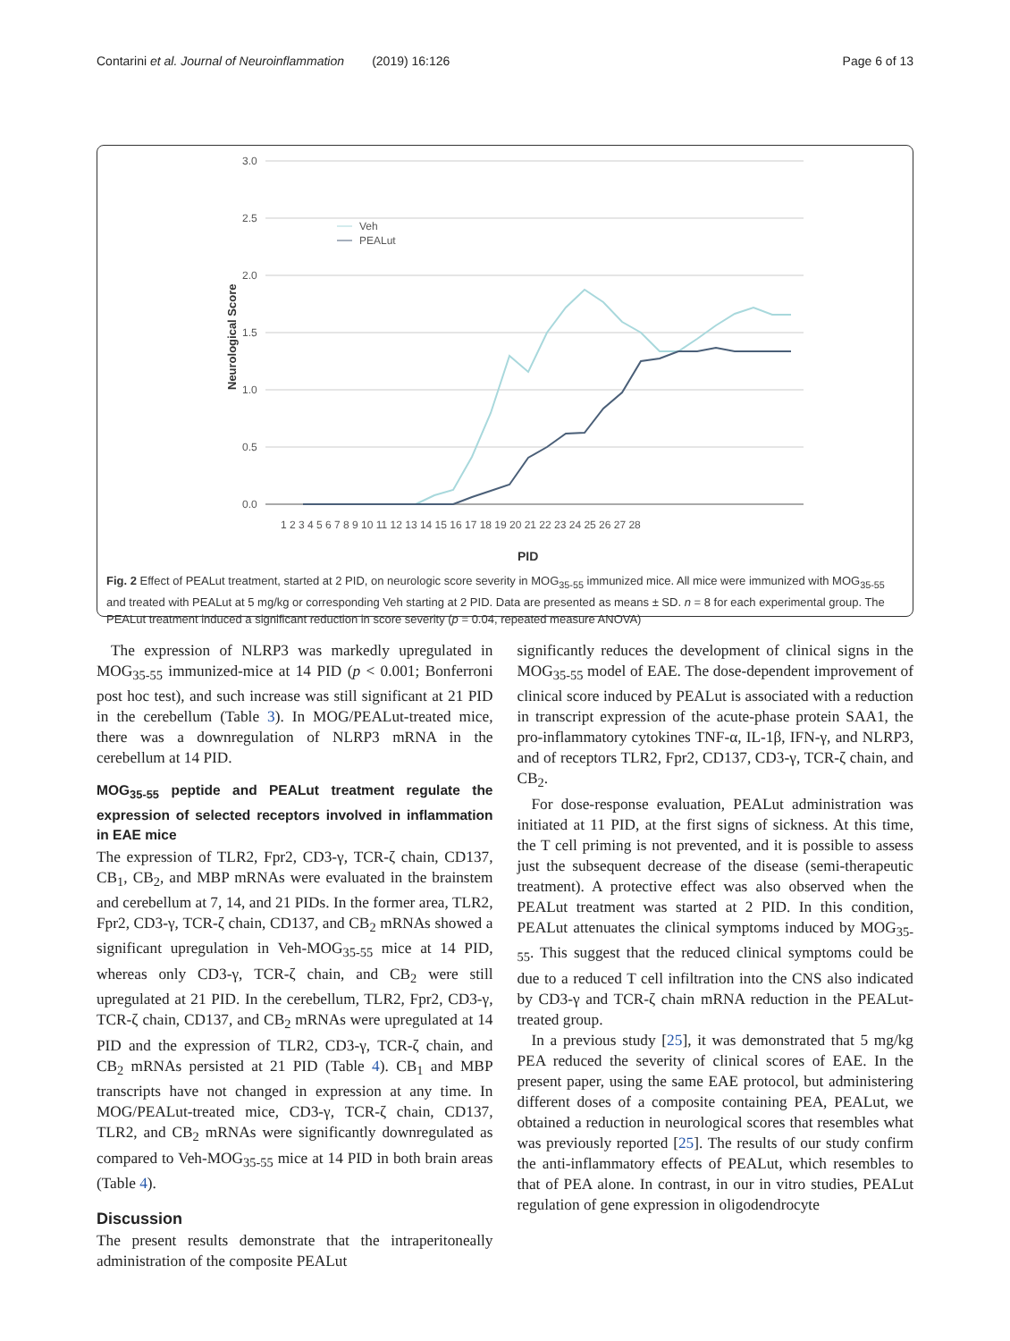Contarini et al. Journal of Neuroinflammation (2019) 16:126 Page 6 of 13
3.0
2.5
2.0
1.5
1.0
0.5
0.0
Neurological Score
1 2 3 4 5 6 7 8 9 10 11 12 13 14 15 16 17 18 19 20 21 22 23 24 25 26 27 28
PID
Veh
PEALut
Fig. 2 Effect of PEALut treatment, started at 2 PID, on neurologic score severity in MOG<sub>35-55</sub> immunized mice. All mice were immunized with MOG<sub>35-55</sub> and treated with PEALut at 5 mg/kg or corresponding Veh starting at 2 PID. Data are presented as means ± SD. n = 8 for each experimental group. The PEALut treatment induced a significant reduction in score severity (p = 0.04, repeated measure ANOVA)
The expression of NLRP3 was markedly upregulated in MOG<sub>35-55</sub> immunized-mice at 14 PID (p < 0.001; Bonferroni post hoc test), and such increase was still significant at 21 PID in the cerebellum (Table 3). In MOG/PEALut-treated mice, there was a downregulation of NLRP3 mRNA in the cerebellum at 14 PID.
MOG<sub>35-55</sub> peptide and PEALut treatment regulate the expression of selected receptors involved in inflammation in EAE mice
The expression of TLR2, Fpr2, CD3-γ, TCR-ζ chain, CD137, CB<sub>1</sub>, CB<sub>2</sub>, and MBP mRNAs were evaluated in the brainstem and cerebellum at 7, 14, and 21 PIDs. In the former area, TLR2, Fpr2, CD3-γ, TCR-ζ chain, CD137, and CB<sub>2</sub> mRNAs showed a significant upregulation in Veh-MOG<sub>35-55</sub> mice at 14 PID, whereas only CD3-γ, TCR-ζ chain, and CB<sub>2</sub> were still upregulated at 21 PID. In the cerebellum, TLR2, Fpr2, CD3-γ, TCR-ζ chain, CD137, and CB<sub>2</sub> mRNAs were upregulated at 14 PID and the expression of TLR2, CD3-γ, TCR-ζ chain, and CB<sub>2</sub> mRNAs persisted at 21 PID (Table 4). CB<sub>1</sub> and MBP transcripts have not changed in expression at any time. In MOG/PEALut-treated mice, CD3-γ, TCR-ζ chain, CD137, TLR2, and CB<sub>2</sub> mRNAs were significantly downregulated as compared to Veh-MOG<sub>35-55</sub> mice at 14 PID in both brain areas (Table 4).
Discussion
The present results demonstrate that the intraperitoneally administration of the composite PEALut
significantly reduces the development of clinical signs in the MOG<sub>35-55</sub> model of EAE. The dose-dependent improvement of clinical score induced by PEALut is associated with a reduction in transcript expression of the acute-phase protein SAA1, the pro-inflammatory cytokines TNF-α, IL-1β, IFN-γ, and NLRP3, and of receptors TLR2, Fpr2, CD137, CD3-γ, TCR-ζ chain, and CB<sub>2</sub>.
For dose-response evaluation, PEALut administration was initiated at 11 PID, at the first signs of sickness. At this time, the T cell priming is not prevented, and it is possible to assess just the subsequent decrease of the disease (semi-therapeutic treatment). A protective effect was also observed when the PEALut treatment was started at 2 PID. In this condition, PEALut attenuates the clinical symptoms induced by MOG<sub>35-55</sub>. This suggest that the reduced clinical symptoms could be due to a reduced T cell infiltration into the CNS also indicated by CD3-γ and TCR-ζ chain mRNA reduction in the PEALut-treated group.
In a previous study [25], it was demonstrated that 5 mg/kg PEA reduced the severity of clinical scores of EAE. In the present paper, using the same EAE protocol, but administering different doses of a composite containing PEA, PEALut, we obtained a reduction in neurological scores that resembles what was previously reported [25]. The results of our study confirm the anti-inflammatory effects of PEALut, which resembles to that of PEA alone. In contrast, in our in vitro studies, PEALut regulation of gene expression in oligodendrocyte